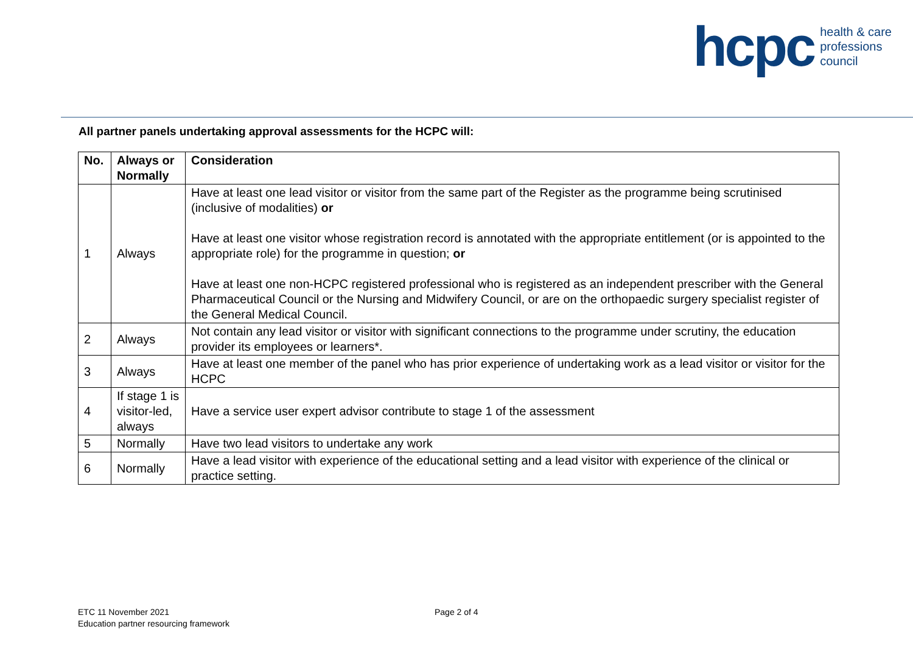hcpc health & care
professions
council
All partner panels undertaking approval assessments for the HCPC will:
| No. | Always or Normally | Consideration |
| --- | --- | --- |
| 1 | Always | Have at least one lead visitor or visitor from the same part of the Register as the programme being scrutinised (inclusive of modalities) or Have at least one visitor whose registration record is annotated with the appropriate entitlement (or is appointed to the appropriate role) for the programme in question; or Have at least one non-HCPC registered professional who is registered as an independent prescriber with the General Pharmaceutical Council or the Nursing and Midwifery Council, or are on the orthopaedic surgery specialist register of the General Medical Council. |
| 2 | Always | Not contain any lead visitor or visitor with significant connections to the programme under scrutiny, the education provider its employees or learners*. |
| 3 | Always | Have at least one member of the panel who has prior experience of undertaking work as a lead visitor or visitor for the HCPC |
| 4 | If stage 1 is visitor-led, always | Have a service user expert advisor contribute to stage 1 of the assessment |
| 5 | Normally | Have two lead visitors to undertake any work |
| 6 | Normally | Have a lead visitor with experience of the educational setting and a lead visitor with experience of the clinical or practice setting. |
ETC 11 November 2021
Education partner resourcing framework
Page 2 of 4